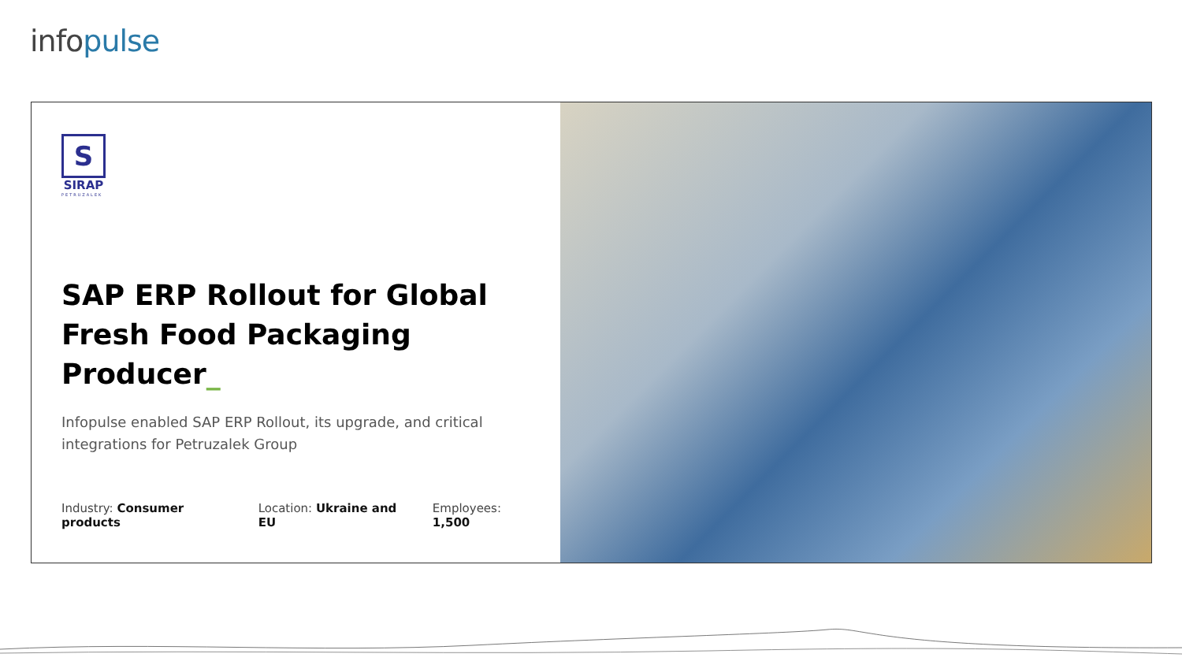infopulse
S
SIRAP
PETRUZALEK
SAP ERP Rollout for Global Fresh Food Packaging Producer_
Infopulse enabled SAP ERP Rollout, its upgrade, and critical integrations for Petruzalek Group
Industry: Consumer products Location: Ukraine and EU Employees: 1,500